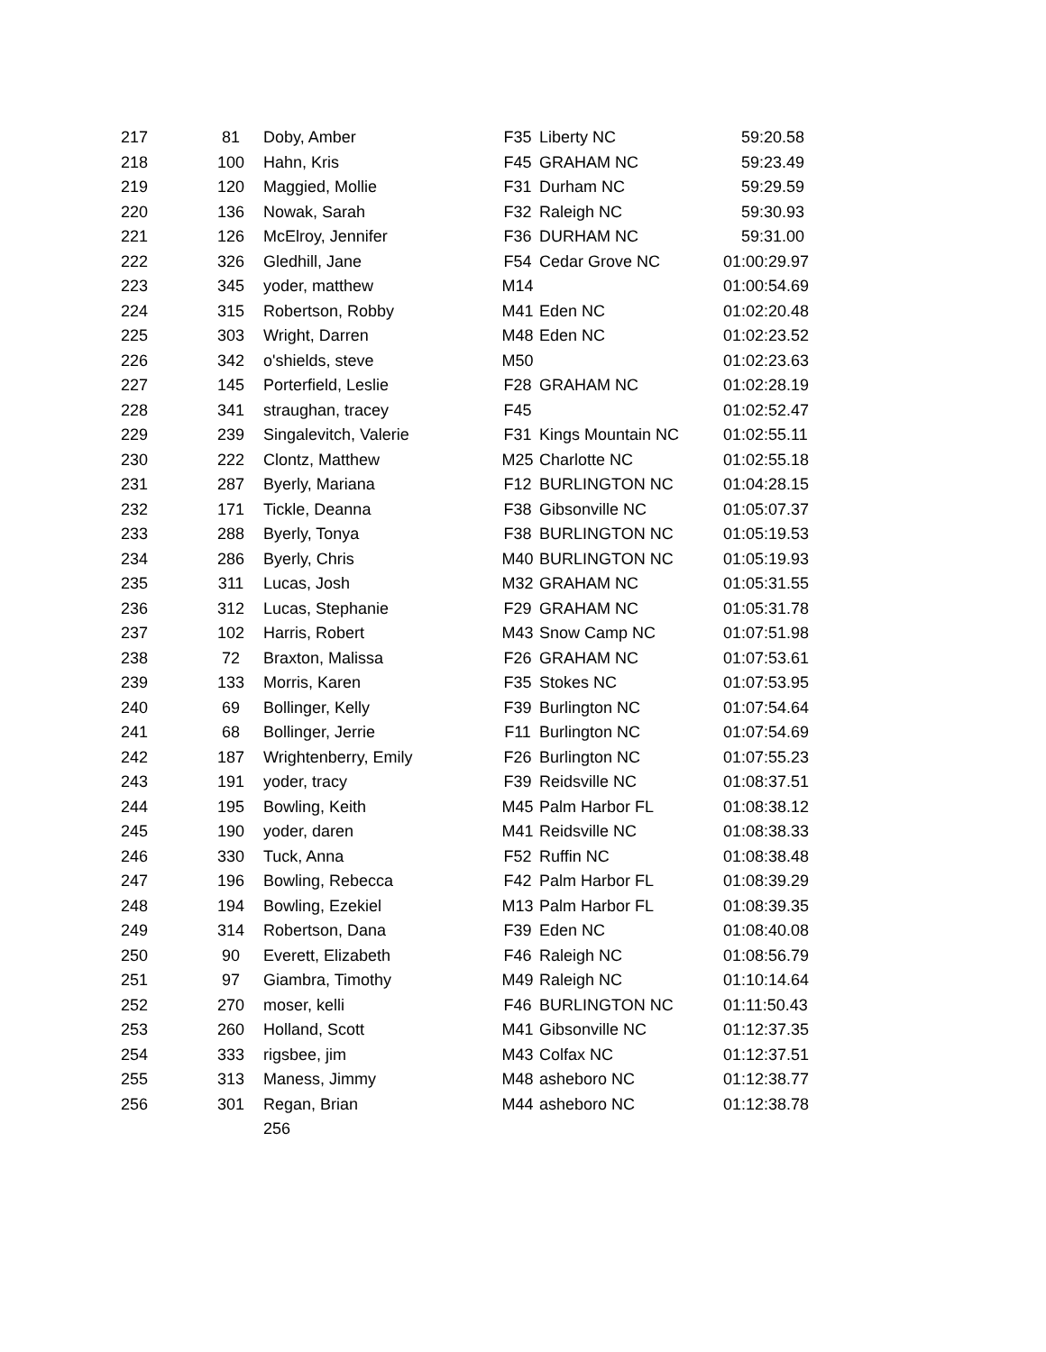| 217 | 81 | Doby, Amber | F35 | Liberty NC | 59:20.58 |
| 218 | 100 | Hahn, Kris | F45 | GRAHAM NC | 59:23.49 |
| 219 | 120 | Maggied, Mollie | F31 | Durham NC | 59:29.59 |
| 220 | 136 | Nowak, Sarah | F32 | Raleigh NC | 59:30.93 |
| 221 | 126 | McElroy, Jennifer | F36 | DURHAM NC | 59:31.00 |
| 222 | 326 | Gledhill, Jane | F54 | Cedar Grove NC | 01:00:29.97 |
| 223 | 345 | yoder, matthew | M14 | | 01:00:54.69 |
| 224 | 315 | Robertson, Robby | M41 | Eden NC | 01:02:20.48 |
| 225 | 303 | Wright, Darren | M48 | Eden NC | 01:02:23.52 |
| 226 | 342 | o'shields, steve | M50 | | 01:02:23.63 |
| 227 | 145 | Porterfield, Leslie | F28 | GRAHAM NC | 01:02:28.19 |
| 228 | 341 | straughan, tracey | F45 | | 01:02:52.47 |
| 229 | 239 | Singalevitch, Valerie | F31 | Kings Mountain NC | 01:02:55.11 |
| 230 | 222 | Clontz, Matthew | M25 | Charlotte NC | 01:02:55.18 |
| 231 | 287 | Byerly, Mariana | F12 | BURLINGTON NC | 01:04:28.15 |
| 232 | 171 | Tickle, Deanna | F38 | Gibsonville NC | 01:05:07.37 |
| 233 | 288 | Byerly, Tonya | F38 | BURLINGTON NC | 01:05:19.53 |
| 234 | 286 | Byerly, Chris | M40 | BURLINGTON NC | 01:05:19.93 |
| 235 | 311 | Lucas, Josh | M32 | GRAHAM NC | 01:05:31.55 |
| 236 | 312 | Lucas, Stephanie | F29 | GRAHAM NC | 01:05:31.78 |
| 237 | 102 | Harris, Robert | M43 | Snow Camp NC | 01:07:51.98 |
| 238 | 72 | Braxton, Malissa | F26 | GRAHAM NC | 01:07:53.61 |
| 239 | 133 | Morris, Karen | F35 | Stokes NC | 01:07:53.95 |
| 240 | 69 | Bollinger, Kelly | F39 | Burlington NC | 01:07:54.64 |
| 241 | 68 | Bollinger, Jerrie | F11 | Burlington NC | 01:07:54.69 |
| 242 | 187 | Wrightenberry, Emily | F26 | Burlington NC | 01:07:55.23 |
| 243 | 191 | yoder, tracy | F39 | Reidsville NC | 01:08:37.51 |
| 244 | 195 | Bowling, Keith | M45 | Palm Harbor FL | 01:08:38.12 |
| 245 | 190 | yoder, daren | M41 | Reidsville NC | 01:08:38.33 |
| 246 | 330 | Tuck, Anna | F52 | Ruffin NC | 01:08:38.48 |
| 247 | 196 | Bowling, Rebecca | F42 | Palm Harbor FL | 01:08:39.29 |
| 248 | 194 | Bowling, Ezekiel | M13 | Palm Harbor FL | 01:08:39.35 |
| 249 | 314 | Robertson, Dana | F39 | Eden NC | 01:08:40.08 |
| 250 | 90 | Everett, Elizabeth | F46 | Raleigh NC | 01:08:56.79 |
| 251 | 97 | Giambra, Timothy | M49 | Raleigh NC | 01:10:14.64 |
| 252 | 270 | moser, kelli | F46 | BURLINGTON NC | 01:11:50.43 |
| 253 | 260 | Holland, Scott | M41 | Gibsonville NC | 01:12:37.35 |
| 254 | 333 | rigsbee, jim | M43 | Colfax NC | 01:12:37.51 |
| 255 | 313 | Maness, Jimmy | M48 | asheboro NC | 01:12:38.77 |
| 256 | 301 | Regan, Brian | M44 | asheboro NC | 01:12:38.78 |
| | | 256 | | | |